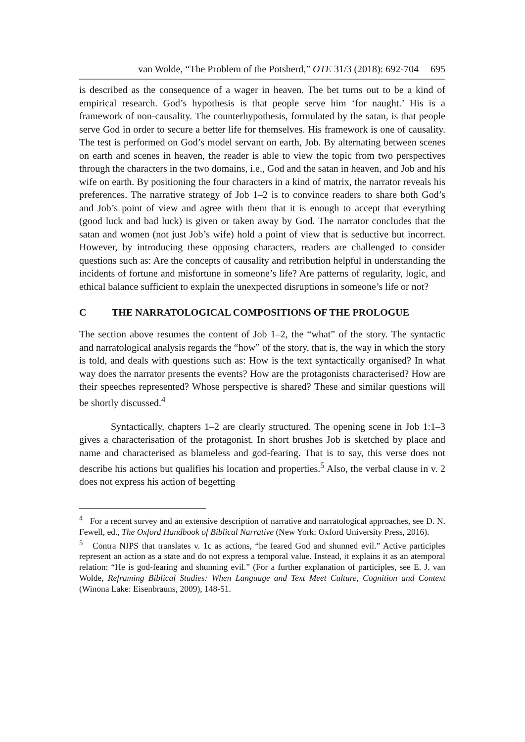van Wolde, “The Problem of the Potsherd,” OTE 31/3 (2018): 692-704 695
is described as the consequence of a wager in heaven. The bet turns out to be a kind of empirical research. God’s hypothesis is that people serve him ‘for naught.’ His is a framework of non-causality. The counterhypothesis, formulated by the satan, is that people serve God in order to secure a better life for themselves. His framework is one of causality. The test is performed on God’s model servant on earth, Job. By alternating between scenes on earth and scenes in heaven, the reader is able to view the topic from two perspectives through the characters in the two domains, i.e., God and the satan in heaven, and Job and his wife on earth. By positioning the four characters in a kind of matrix, the narrator reveals his preferences. The narrative strategy of Job 1–2 is to convince readers to share both God’s and Job’s point of view and agree with them that it is enough to accept that everything (good luck and bad luck) is given or taken away by God. The narrator concludes that the satan and women (not just Job’s wife) hold a point of view that is seductive but incorrect. However, by introducing these opposing characters, readers are challenged to consider questions such as: Are the concepts of causality and retribution helpful in understanding the incidents of fortune and misfortune in someone’s life? Are patterns of regularity, logic, and ethical balance sufficient to explain the unexpected disruptions in someone’s life or not?
C THE NARRATOLOGICAL COMPOSITIONS OF THE PROLOGUE
The section above resumes the content of Job 1–2, the “what” of the story. The syntactic and narratological analysis regards the “how” of the story, that is, the way in which the story is told, and deals with questions such as: How is the text syntactically organised? In what way does the narrator presents the events? How are the protagonists characterised? How are their speeches represented? Whose perspective is shared? These and similar questions will be shortly discussed.<sup>4</sup>
Syntactically, chapters 1–2 are clearly structured. The opening scene in Job 1:1–3 gives a characterisation of the protagonist. In short brushes Job is sketched by place and name and characterised as blameless and god-fearing. That is to say, this verse does not describe his actions but qualifies his location and properties.<sup>5</sup> Also, the verbal clause in v. 2 does not express his action of begetting
<sup>4</sup> For a recent survey and an extensive description of narrative and narratological approaches, see D. N. Fewell, ed., The Oxford Handbook of Biblical Narrative (New York: Oxford University Press, 2016).
<sup>5</sup> Contra NJPS that translates v. 1c as actions, “he feared God and shunned evil.” Active participles represent an action as a state and do not express a temporal value. Instead, it explains it as an atemporal relation: “He is god-fearing and shunning evil.” (For a further explanation of participles, see E. J. van Wolde, Reframing Biblical Studies: When Language and Text Meet Culture, Cognition and Context (Winona Lake: Eisenbrauns, 2009), 148-51.